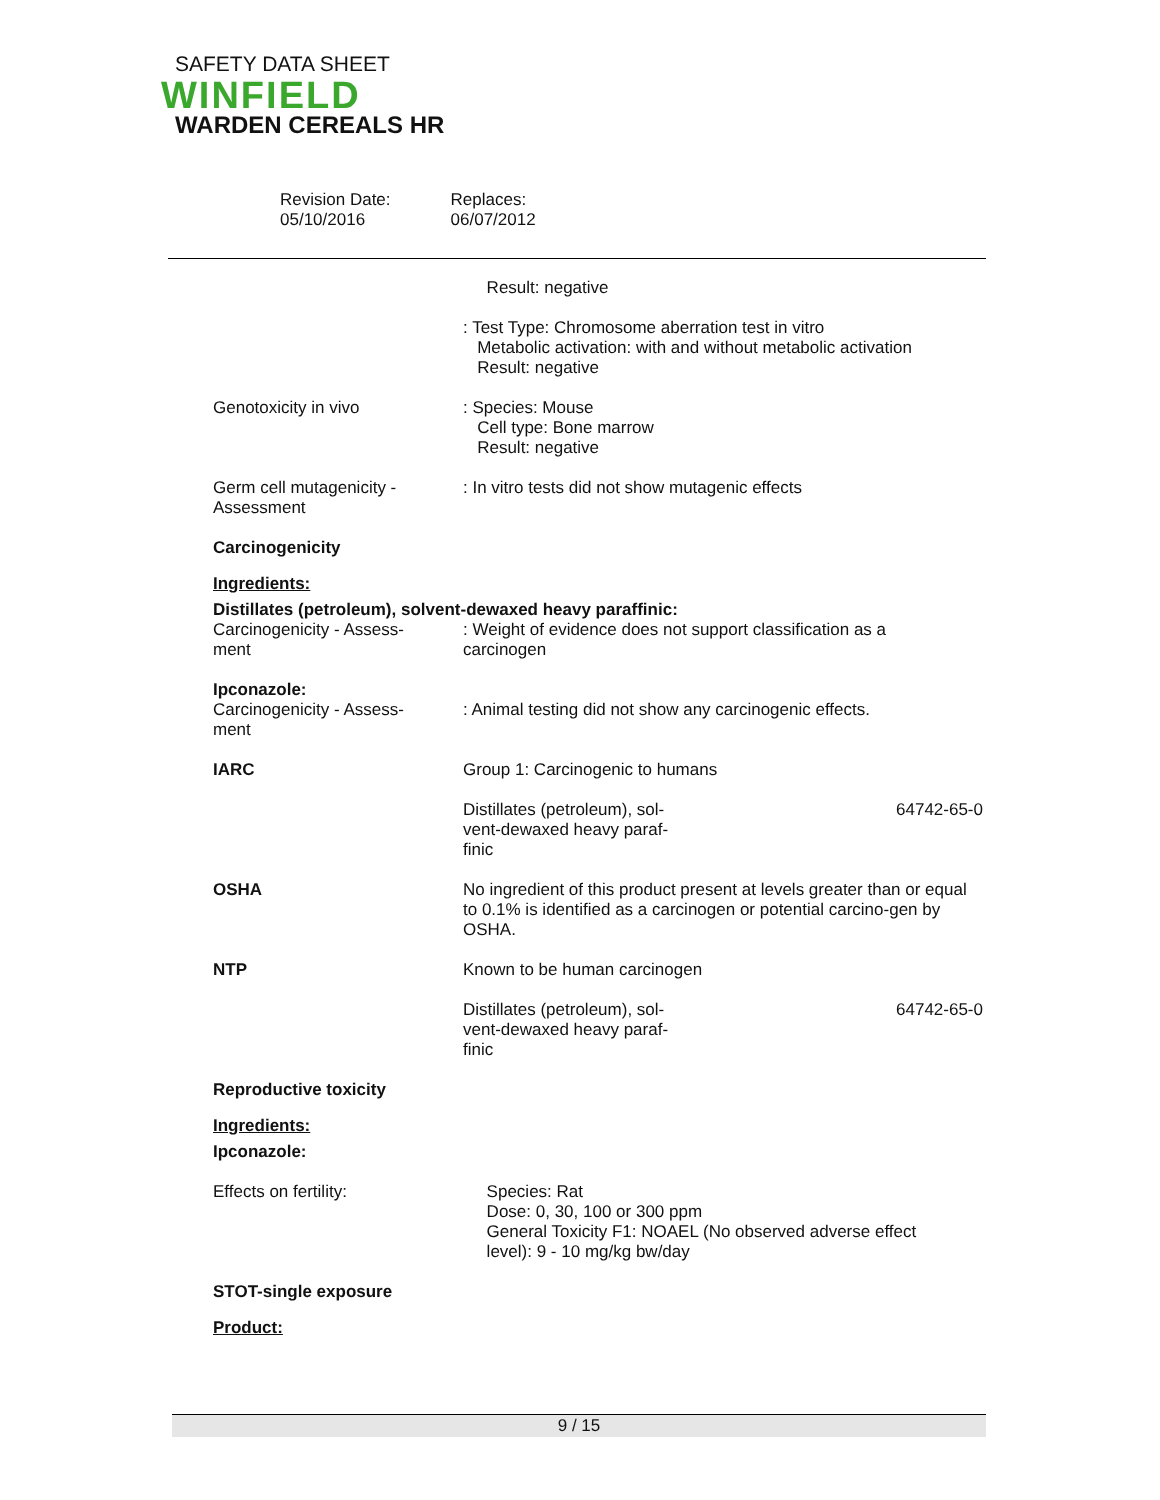SAFETY DATA SHEET
WINFIELD
WARDEN CEREALS HR
Revision Date:
05/10/2016
Replaces:
06/07/2012
Result: negative
: Test Type: Chromosome aberration test in vitro
Metabolic activation: with and without metabolic activation
Result: negative
Genotoxicity in vivo : Species: Mouse
Cell type: Bone marrow
Result: negative
Germ cell mutagenicity -
Assessment
: In vitro tests did not show mutagenic effects
Carcinogenicity
Ingredients:
Distillates (petroleum), solvent-dewaxed heavy paraffinic:
Carcinogenicity - Assess-
ment
: Weight of evidence does not support classification as a
carcinogen
Ipconazole:
Carcinogenicity - Assess-
ment
: Animal testing did not show any carcinogenic effects.
IARC Group 1: Carcinogenic to humans
Distillates (petroleum), sol-
vent-dewaxed heavy paraf-
finic 64742-65-0
OSHA No ingredient of this product present at levels greater than or equal to 0.1% is identified as a carcinogen or potential carcino-gen by OSHA.
NTP Known to be human carcinogen
Distillates (petroleum), sol-
vent-dewaxed heavy paraf-
finic 64742-65-0
Reproductive toxicity
Ingredients:
Ipconazole:
Effects on fertility: Species: Rat
Dose: 0, 30, 100 or 300 ppm
General Toxicity F1: NOAEL (No observed adverse effect
level): 9 - 10 mg/kg bw/day
STOT-single exposure
Product:
9 / 15